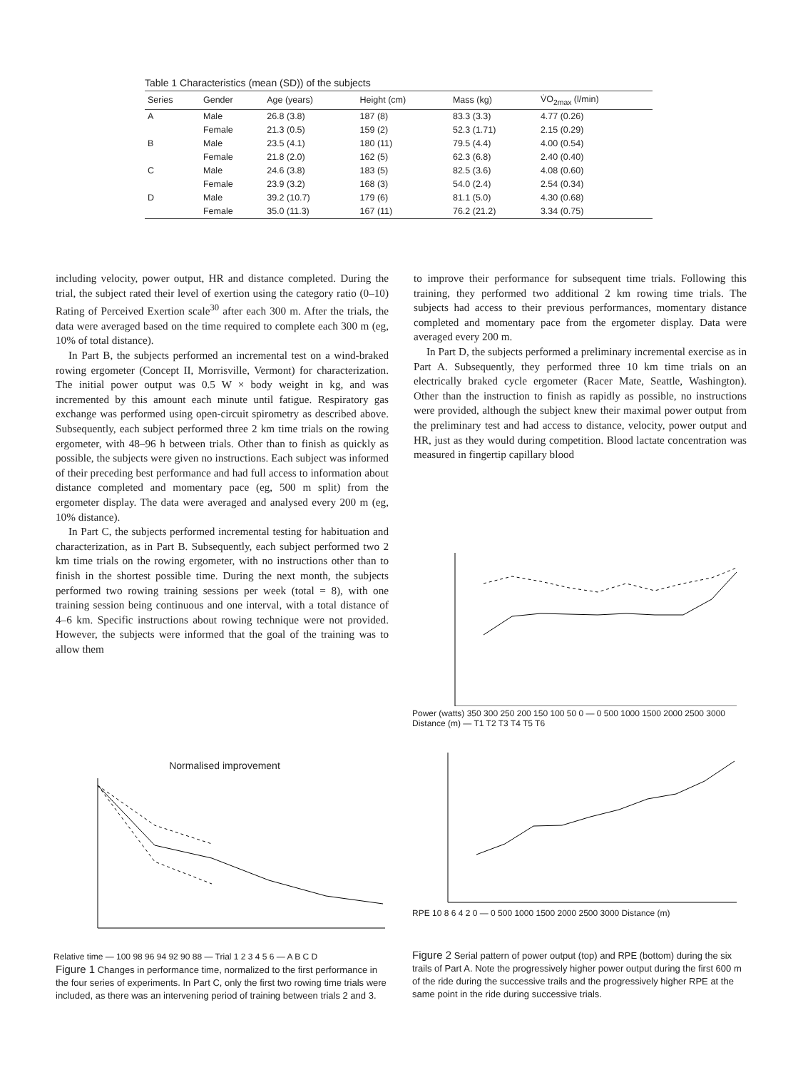Table 1 Characteristics (mean (SD)) of the subjects
| Series | Gender | Age (years) | Height (cm) | Mass (kg) | V̇O<sub>2max</sub> (l/min) |
| --- | --- | --- | --- | --- | --- |
| A | Male | 26.8 (3.8) | 187 (8) | 83.3 (3.3) | 4.77 (0.26) |
| | Female | 21.3 (0.5) | 159 (2) | 52.3 (1.71) | 2.15 (0.29) |
| B | Male | 23.5 (4.1) | 180 (11) | 79.5 (4.4) | 4.00 (0.54) |
| | Female | 21.8 (2.0) | 162 (5) | 62.3 (6.8) | 2.40 (0.40) |
| C | Male | 24.6 (3.8) | 183 (5) | 82.5 (3.6) | 4.08 (0.60) |
| | Female | 23.9 (3.2) | 168 (3) | 54.0 (2.4) | 2.54 (0.34) |
| D | Male | 39.2 (10.7) | 179 (6) | 81.1 (5.0) | 4.30 (0.68) |
| | Female | 35.0 (11.3) | 167 (11) | 76.2 (21.2) | 3.34 (0.75) |
including velocity, power output, HR and distance completed. During the trial, the subject rated their level of exertion using the category ratio (0–10) Rating of Perceived Exertion scale<sup>30</sup> after each 300 m. After the trials, the data were averaged based on the time required to complete each 300 m (eg, 10% of total distance).
In Part B, the subjects performed an incremental test on a wind-braked rowing ergometer (Concept II, Morrisville, Vermont) for characterization. The initial power output was 0.5 W × body weight in kg, and was incremented by this amount each minute until fatigue. Respiratory gas exchange was performed using open-circuit spirometry as described above. Subsequently, each subject performed three 2 km time trials on the rowing ergometer, with 48–96 h between trials. Other than to finish as quickly as possible, the subjects were given no instructions. Each subject was informed of their preceding best performance and had full access to information about distance completed and momentary pace (eg, 500 m split) from the ergometer display. The data were averaged and analysed every 200 m (eg, 10% distance).
In Part C, the subjects performed incremental testing for habituation and characterization, as in Part B. Subsequently, each subject performed two 2 km time trials on the rowing ergometer, with no instructions other than to finish in the shortest possible time. During the next month, the subjects performed two rowing training sessions per week (total = 8), with one training session being continuous and one interval, with a total distance of 4–6 km. Specific instructions about rowing technique were not provided. However, the subjects were informed that the goal of the training was to allow them
to improve their performance for subsequent time trials. Following this training, they performed two additional 2 km rowing time trials. The subjects had access to their previous performances, momentary distance completed and momentary pace from the ergometer display. Data were averaged every 200 m.
In Part D, the subjects performed a preliminary incremental exercise as in Part A. Subsequently, they performed three 10 km time trials on an electrically braked cycle ergometer (Racer Mate, Seattle, Washington). Other than the instruction to finish as rapidly as possible, no instructions were provided, although the subject knew their maximal power output from the preliminary test and had access to distance, velocity, power output and HR, just as they would during competition. Blood lactate concentration was measured in fingertip capillary blood
Normalised improvement
Relative time — 100 98 96 94 92 90 88 — Trial 1 2 3 4 5 6 — A B C D
Figure 1 Changes in performance time, normalized to the first performance in the four series of experiments. In Part C, only the first two rowing time trials were included, as there was an intervening period of training between trials 2 and 3.
Power (watts) 350 300 250 200 150 100 50 0 — 0 500 1000 1500 2000 2500 3000 Distance (m) — T1 T2 T3 T4 T5 T6
RPE 10 8 6 4 2 0 — 0 500 1000 1500 2000 2500 3000 Distance (m)
Figure 2 Serial pattern of power output (top) and RPE (bottom) during the six trails of Part A. Note the progressively higher power output during the first 600 m of the ride during the successive trails and the progressively higher RPE at the same point in the ride during successive trials.